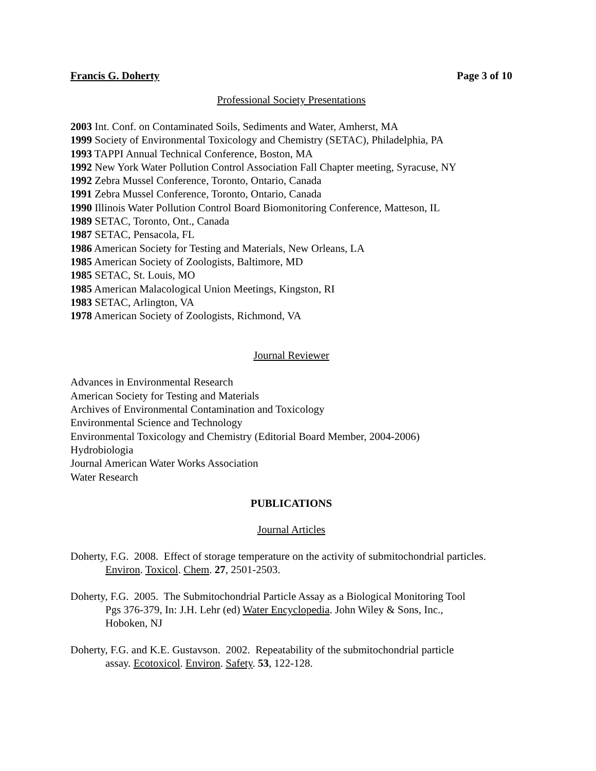Francis G. Doherty Page 3 of 10
Professional Society Presentations
2003 Int. Conf. on Contaminated Soils, Sediments and Water, Amherst, MA
1999 Society of Environmental Toxicology and Chemistry (SETAC), Philadelphia, PA
1993 TAPPI Annual Technical Conference, Boston, MA
1992 New York Water Pollution Control Association Fall Chapter meeting, Syracuse, NY
1992 Zebra Mussel Conference, Toronto, Ontario, Canada
1991 Zebra Mussel Conference, Toronto, Ontario, Canada
1990 Illinois Water Pollution Control Board Biomonitoring Conference, Matteson, IL
1989 SETAC, Toronto, Ont., Canada
1987 SETAC, Pensacola, FL
1986 American Society for Testing and Materials, New Orleans, LA
1985 American Society of Zoologists, Baltimore, MD
1985 SETAC, St. Louis, MO
1985 American Malacological Union Meetings, Kingston, RI
1983 SETAC, Arlington, VA
1978 American Society of Zoologists, Richmond, VA
Journal Reviewer
Advances in Environmental Research
American Society for Testing and Materials
Archives of Environmental Contamination and Toxicology
Environmental Science and Technology
Environmental Toxicology and Chemistry (Editorial Board Member, 2004-2006)
Hydrobiologia
Journal American Water Works Association
Water Research
PUBLICATIONS
Journal Articles
Doherty, F.G. 2008. Effect of storage temperature on the activity of submitochondrial particles.
Environ. Toxicol. Chem. 27, 2501-2503.
Doherty, F.G. 2005. The Submitochondrial Particle Assay as a Biological Monitoring Tool
Pgs 376-379, In: J.H. Lehr (ed) Water Encyclopedia. John Wiley & Sons, Inc.,
Hoboken, NJ
Doherty, F.G. and K.E. Gustavson. 2002. Repeatability of the submitochondrial particle
assay. Ecotoxicol. Environ. Safety. 53, 122-128.